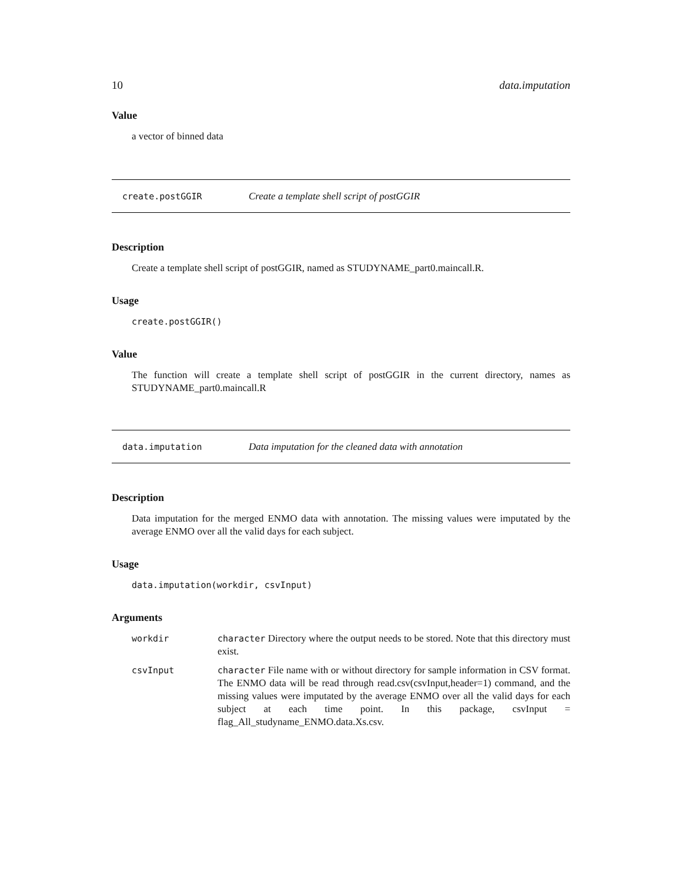10 data.imputation
Value
a vector of binned data
create.postGGIR Create a template shell script of postGGIR
Description
Create a template shell script of postGGIR, named as STUDYNAME_part0.maincall.R.
Usage
create.postGGIR()
Value
The function will create a template shell script of postGGIR in the current directory, names as STUDYNAME_part0.maincall.R
data.imputation Data imputation for the cleaned data with annotation
Description
Data imputation for the merged ENMO data with annotation. The missing values were imputated by the average ENMO over all the valid days for each subject.
Usage
data.imputation(workdir, csvInput)
Arguments
| workdir | character Directory where the output needs to be stored. Note that this directory must exist. |
| csvInput | character File name with or without directory for sample information in CSV format. The ENMO data will be read through read.csv(csvInput,header=1) command, and the missing values were imputated by the average ENMO over all the valid days for each subject at each time point. In this package, csvInput = flag_All_studyname_ENMO.data.Xs.csv. |